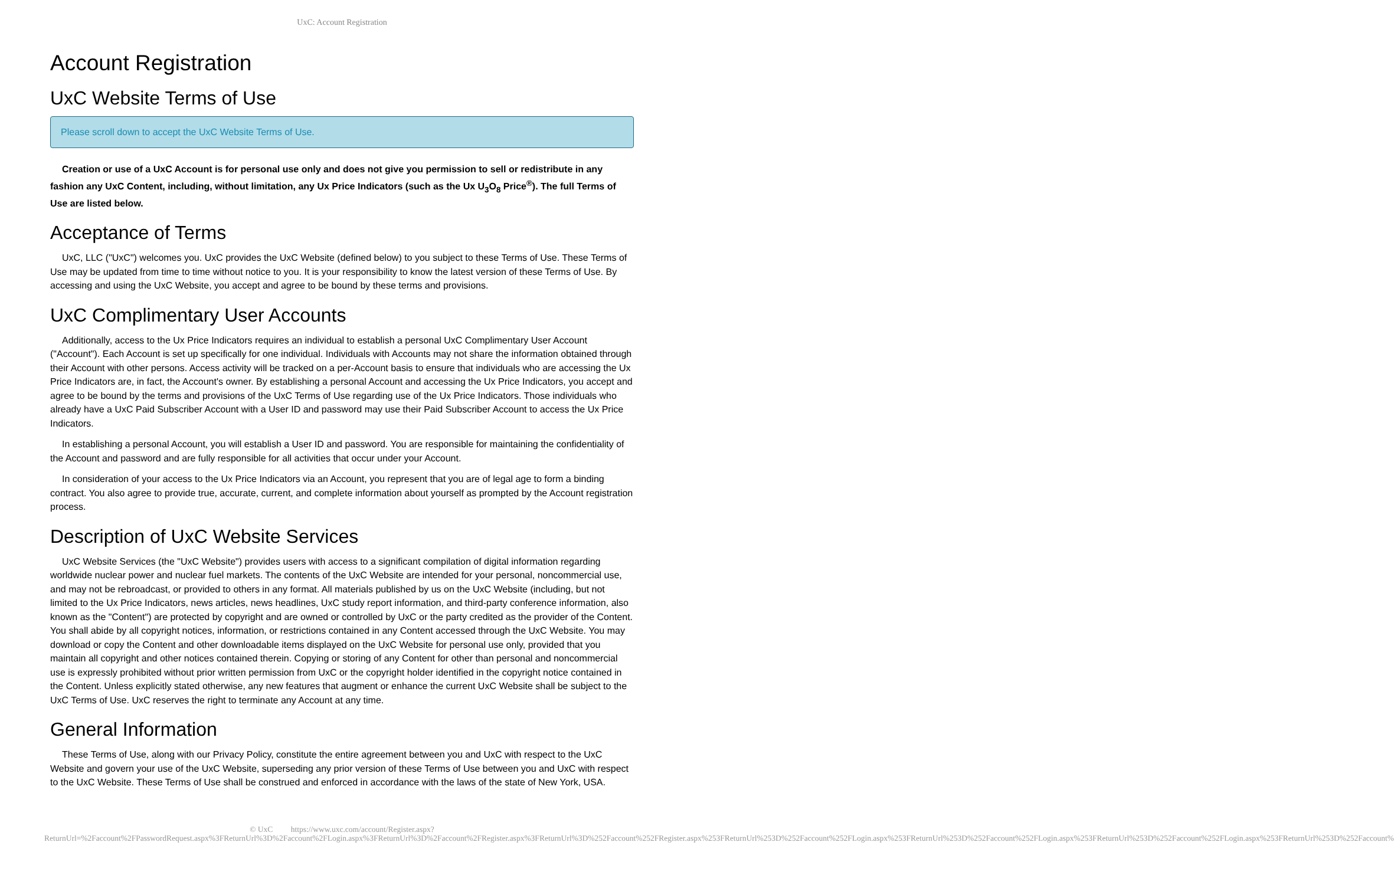UxC: Account Registration
Account Registration
UxC Website Terms of Use
Please scroll down to accept the UxC Website Terms of Use.
Creation or use of a UxC Account is for personal use only and does not give you permission to sell or redistribute in any fashion any UxC Content, including, without limitation, any Ux Price Indicators (such as the Ux U<sub>3</sub>O<sub>8</sub> Price<sup>®</sup>). The full Terms of Use are listed below.
Acceptance of Terms
UxC, LLC ("UxC") welcomes you. UxC provides the UxC Website (defined below) to you subject to these Terms of Use. These Terms of Use may be updated from time to time without notice to you. It is your responsibility to know the latest version of these Terms of Use. By accessing and using the UxC Website, you accept and agree to be bound by these terms and provisions.
UxC Complimentary User Accounts
Additionally, access to the Ux Price Indicators requires an individual to establish a personal UxC Complimentary User Account ("Account"). Each Account is set up specifically for one individual. Individuals with Accounts may not share the information obtained through their Account with other persons. Access activity will be tracked on a per-Account basis to ensure that individuals who are accessing the Ux Price Indicators are, in fact, the Account's owner. By establishing a personal Account and accessing the Ux Price Indicators, you accept and agree to be bound by the terms and provisions of the UxC Terms of Use regarding use of the Ux Price Indicators. Those individuals who already have a UxC Paid Subscriber Account with a User ID and password may use their Paid Subscriber Account to access the Ux Price Indicators.
In establishing a personal Account, you will establish a User ID and password. You are responsible for maintaining the confidentiality of the Account and password and are fully responsible for all activities that occur under your Account.
In consideration of your access to the Ux Price Indicators via an Account, you represent that you are of legal age to form a binding contract. You also agree to provide true, accurate, current, and complete information about yourself as prompted by the Account registration process.
Description of UxC Website Services
UxC Website Services (the "UxC Website") provides users with access to a significant compilation of digital information regarding worldwide nuclear power and nuclear fuel markets. The contents of the UxC Website are intended for your personal, noncommercial use, and may not be rebroadcast, or provided to others in any format. All materials published by us on the UxC Website (including, but not limited to the Ux Price Indicators, news articles, news headlines, UxC study report information, and third-party conference information, also known as the "Content") are protected by copyright and are owned or controlled by UxC or the party credited as the provider of the Content. You shall abide by all copyright notices, information, or restrictions contained in any Content accessed through the UxC Website. You may download or copy the Content and other downloadable items displayed on the UxC Website for personal use only, provided that you maintain all copyright and other notices contained therein. Copying or storing of any Content for other than personal and noncommercial use is expressly prohibited without prior written permission from UxC or the copyright holder identified in the copyright notice contained in the Content. Unless explicitly stated otherwise, any new features that augment or enhance the current UxC Website shall be subject to the UxC Terms of Use. UxC reserves the right to terminate any Account at any time.
General Information
These Terms of Use, along with our Privacy Policy, constitute the entire agreement between you and UxC with respect to the UxC Website and govern your use of the UxC Website, superseding any prior version of these Terms of Use between you and UxC with respect to the UxC Website. These Terms of Use shall be construed and enforced in accordance with the laws of the state of New York, USA.
© UxC https://www.uxc.com/account/Register.aspx?ReturnUrl=%2Faccount%2FPasswordRequest.aspx%3FReturnUrl%3D%2Faccount%2FLogin.aspx%3FReturnUrl%3D%2Faccount%2FRegister.aspx%3FReturnUrl%3D%252Faccount%252FRegister.aspx%253FReturnUrl%253D%252Faccount%252FLogin.aspx%253FReturnUrl%253D%252Faccount%252FLogin.aspx%253FReturnUrl%253D%252Faccount%252FLogin.aspx%253FReturnUrl%253D%252Faccount%